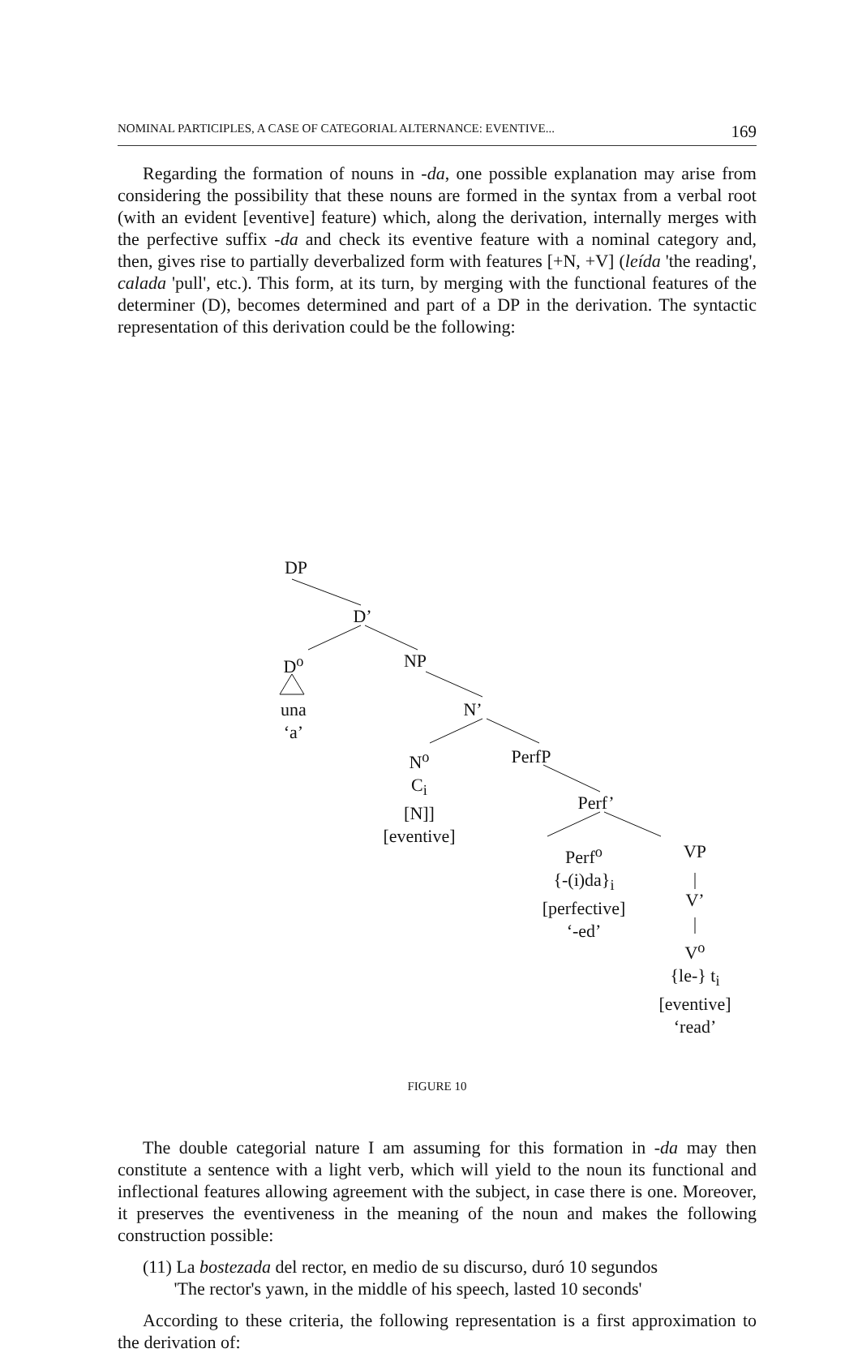NOMINAL PARTICIPLES, A CASE OF CATEGORIAL ALTERNANCE: EVENTIVE... 169
Regarding the formation of nouns in -da, one possible explanation may arise from considering the possibility that these nouns are formed in the syntax from a verbal root (with an evident [eventive] feature) which, along the derivation, internally merges with the perfective suffix -da and check its eventive feature with a nominal category and, then, gives rise to partially deverbalized form with features [+N, +V] (leída 'the reading', calada 'pull', etc.). This form, at its turn, by merging with the functional features of the determiner (D), becomes determined and part of a DP in the derivation. The syntactic representation of this derivation could be the following:
DP
D’
D<sup>o</sup> NP
una
‘a’
N’
N<sup>o</sup>
C<sub>i</sub>
[N]]
[eventive]
PerfP
Perf’
Perf<sup>o</sup>
{-(i)da}<sub>i</sub>
[perfective]
‘-ed’
VP
V’
V<sup>o</sup>
{le-} t<sub>i</sub>
[eventive]
‘read’
FIGURE 10
The double categorial nature I am assuming for this formation in -da may then constitute a sentence with a light verb, which will yield to the noun its functional and inflectional features allowing agreement with the subject, in case there is one. Moreover, it preserves the eventiveness in the meaning of the noun and makes the following construction possible:
(11) La bostezada del rector, en medio de su discurso, duró 10 segundos
'The rector's yawn, in the middle of his speech, lasted 10 seconds'
According to these criteria, the following representation is a first approximation to the derivation of: